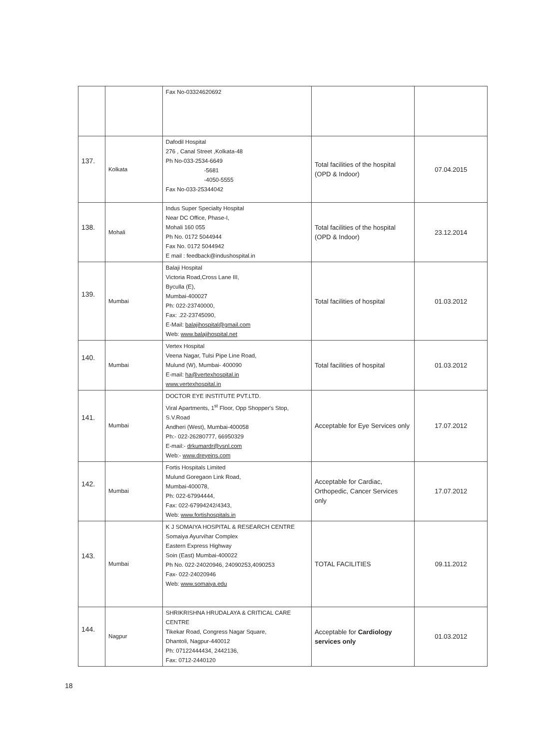| | | Fax No-03324620692 | | |
| 137. | Kolkata | Dafodil Hospital 276 , Canal Street ,Kolkata-48 Ph No-033-2534-6649 -5681 -4050-5555 Fax No-033-25344042 | Total facilities of the hospital (OPD & Indoor) | 07.04.2015 |
| 138. | Mohali | Indus Super Specialty Hospital Near DC Office, Phase-I, Mohali 160 055 Ph No. 0172 5044944 Fax No. 0172 5044942 E mail : feedback@indushospital.in | Total facilities of the hospital (OPD & Indoor) | 23.12.2014 |
| 139. | Mumbai | Balaji Hospital Victoria Road,Cross Lane III, Byculla (E), Mumbai-400027 Ph: 022-23740000, Fax: .22-23745090, E-Mail: balajihospital@gmail.com Web: www.balajihospital.net | Total facilities of hospital | 01.03.2012 |
| 140. | Mumbai | Vertex Hospital Veena Nagar, Tulsi Pipe Line Road, Mulund (W), Mumbai- 400090 E-mail: ha@vertexhospital.in www.vertexhospital.in | Total facilities of hospital | 01.03.2012 |
| 141. | Mumbai | DOCTOR EYE INSTITUTE PVT.LTD. Viral Apartments, 1<sup>st</sup> Floor, Opp Shopper's Stop, S.V.Road Andheri (West), Mumbai-400058 Ph:- 022-26280777, 66950329 E-mail:- drkumardr@vsnl.com Web:- www.dreyeins.com | Acceptable for Eye Services only | 17.07.2012 |
| 142. | Mumbai | Fortis Hospitals Limited Mulund Goregaon Link Road, Mumbai-400078, Ph: 022-67994444, Fax: 022-67994242/4343, Web: www.fortishospitals.in | Acceptable for Cardiac, Orthopedic, Cancer Services only | 17.07.2012 |
| 143. | Mumbai | K J SOMAIYA HOSPITAL & RESEARCH CENTRE Somaiya Ayurvihar Complex Eastern Express Highway Soin (East) Mumbai-400022 Ph No. 022-24020946, 24090253,4090253 Fax- 022-24020946 Web: www.somaiya.edu | TOTAL FACILITIES | 09.11.2012 |
| 144. | Nagpur | SHRIKRISHNA HRUDALAYA & CRITICAL CARE CENTRE Tikekar Road, Congress Nagar Square, Dhantoli, Nagpur-440012 Ph: 07122444434, 2442136, Fax: 0712-2440120 | Acceptable for Cardiology services only | 01.03.2012 |
18